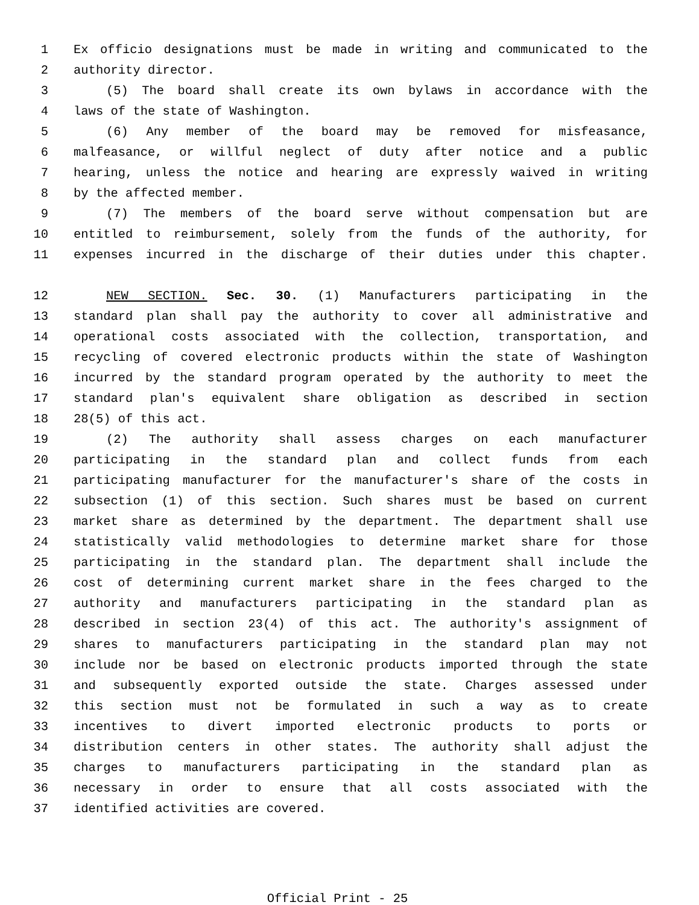1 Ex officio designations must be made in writing and communicated to the
2 authority director.
3 (5) The board shall create its own bylaws in accordance with the
4 laws of the state of Washington.
5 (6) Any member of the board may be removed for misfeasance,
6 malfeasance, or willful neglect of duty after notice and a public
7 hearing, unless the notice and hearing are expressly waived in writing
8 by the affected member.
9 (7) The members of the board serve without compensation but are
10 entitled to reimbursement, solely from the funds of the authority, for
11 expenses incurred in the discharge of their duties under this chapter.
12 NEW SECTION. Sec. 30. (1) Manufacturers participating in the
13 standard plan shall pay the authority to cover all administrative and
14 operational costs associated with the collection, transportation, and
15 recycling of covered electronic products within the state of Washington
16 incurred by the standard program operated by the authority to meet the
17 standard plan's equivalent share obligation as described in section
18 28(5) of this act.
19 (2) The authority shall assess charges on each manufacturer
20 participating in the standard plan and collect funds from each
21 participating manufacturer for the manufacturer's share of the costs in
22 subsection (1) of this section. Such shares must be based on current
23 market share as determined by the department. The department shall use
24 statistically valid methodologies to determine market share for those
25 participating in the standard plan. The department shall include the
26 cost of determining current market share in the fees charged to the
27 authority and manufacturers participating in the standard plan as
28 described in section 23(4) of this act. The authority's assignment of
29 shares to manufacturers participating in the standard plan may not
30 include nor be based on electronic products imported through the state
31 and subsequently exported outside the state. Charges assessed under
32 this section must not be formulated in such a way as to create
33 incentives to divert imported electronic products to ports or
34 distribution centers in other states. The authority shall adjust the
35 charges to manufacturers participating in the standard plan as
36 necessary in order to ensure that all costs associated with the
37 identified activities are covered.
Official Print - 25